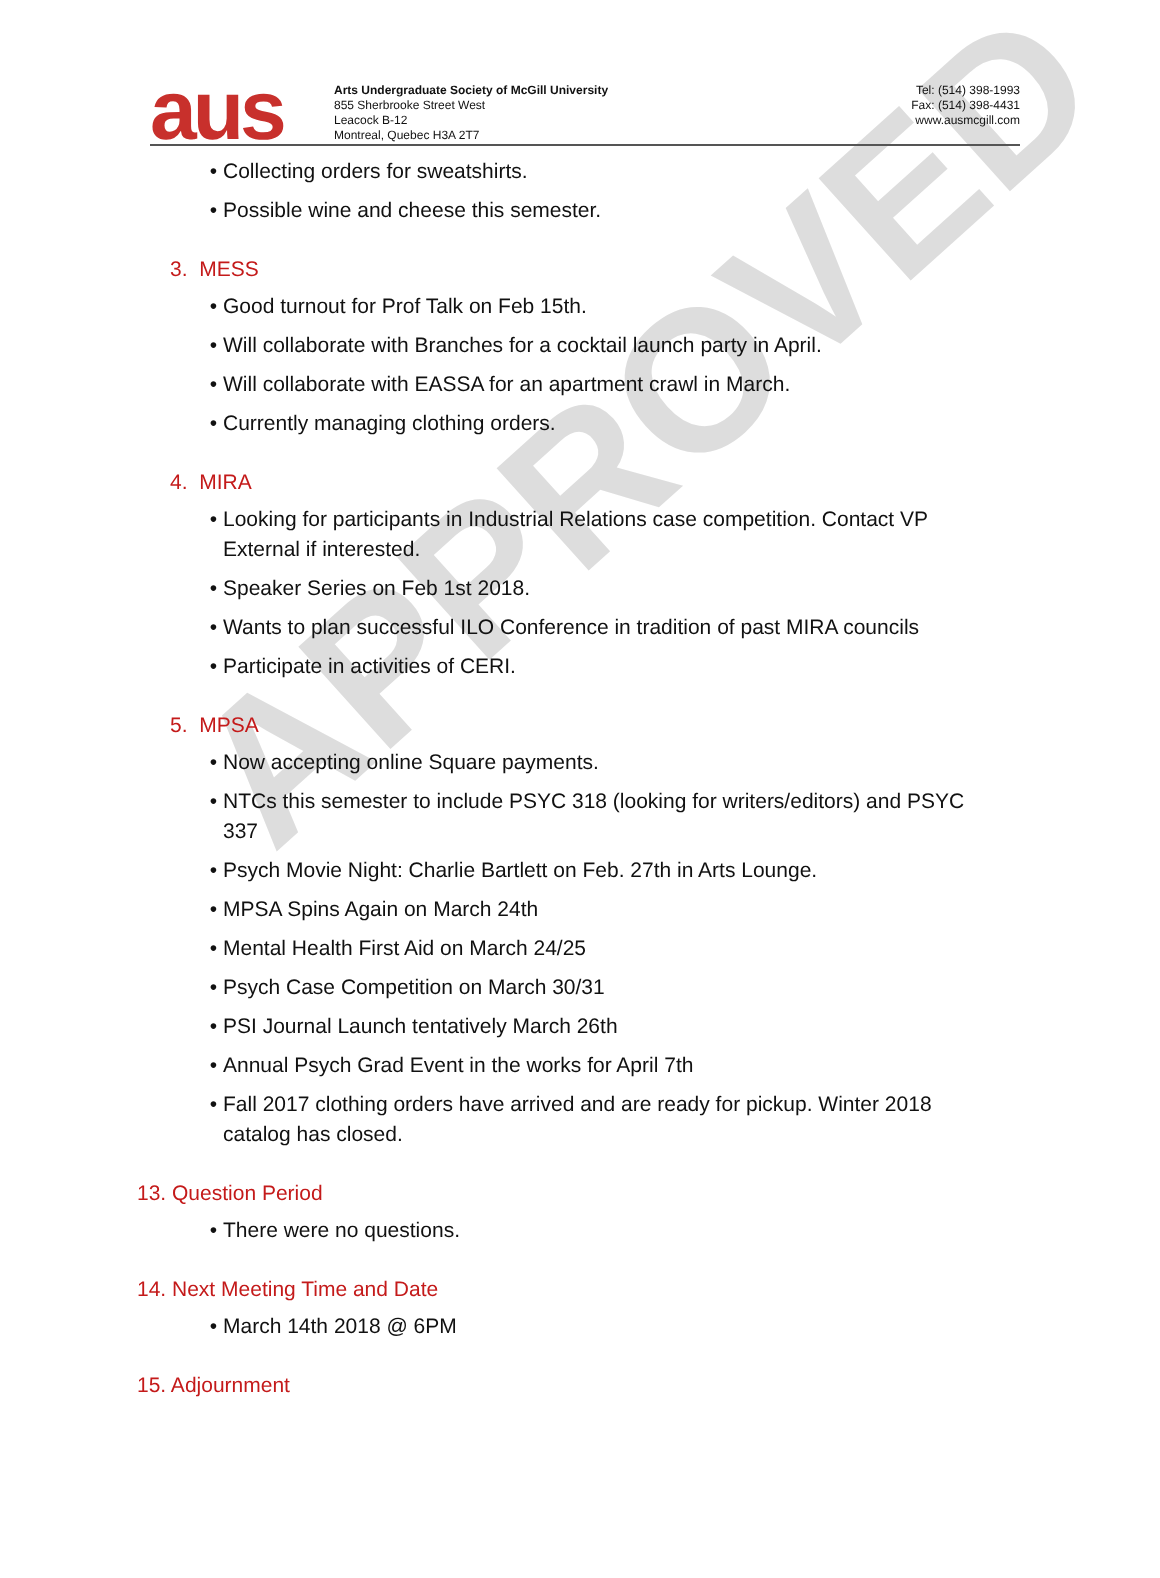APPROVED
aus
Arts Undergraduate Society of McGill University
855 Sherbrooke Street West
Leacock B-12
Montreal, Quebec H3A 2T7
Tel: (514) 398-1993
Fax: (514) 398-4431
www.ausmcgill.com
Collecting orders for sweatshirts.
Possible wine and cheese this semester.
3. MESS
Good turnout for Prof Talk on Feb 15th.
Will collaborate with Branches for a cocktail launch party in April.
Will collaborate with EASSA for an apartment crawl in March.
Currently managing clothing orders.
4. MIRA
Looking for participants in Industrial Relations case competition. Contact VP External if interested.
Speaker Series on Feb 1st 2018.
Wants to plan successful ILO Conference in tradition of past MIRA councils
Participate in activities of CERI.
5. MPSA
Now accepting online Square payments.
NTCs this semester to include PSYC 318 (looking for writers/editors) and PSYC 337
Psych Movie Night: Charlie Bartlett on Feb. 27th in Arts Lounge.
MPSA Spins Again on March 24th
Mental Health First Aid on March 24/25
Psych Case Competition on March 30/31
PSI Journal Launch tentatively March 26th
Annual Psych Grad Event in the works for April 7th
Fall 2017 clothing orders have arrived and are ready for pickup. Winter 2018 catalog has closed.
13. Question Period
There were no questions.
14. Next Meeting Time and Date
March 14th 2018 @ 6PM
15. Adjournment